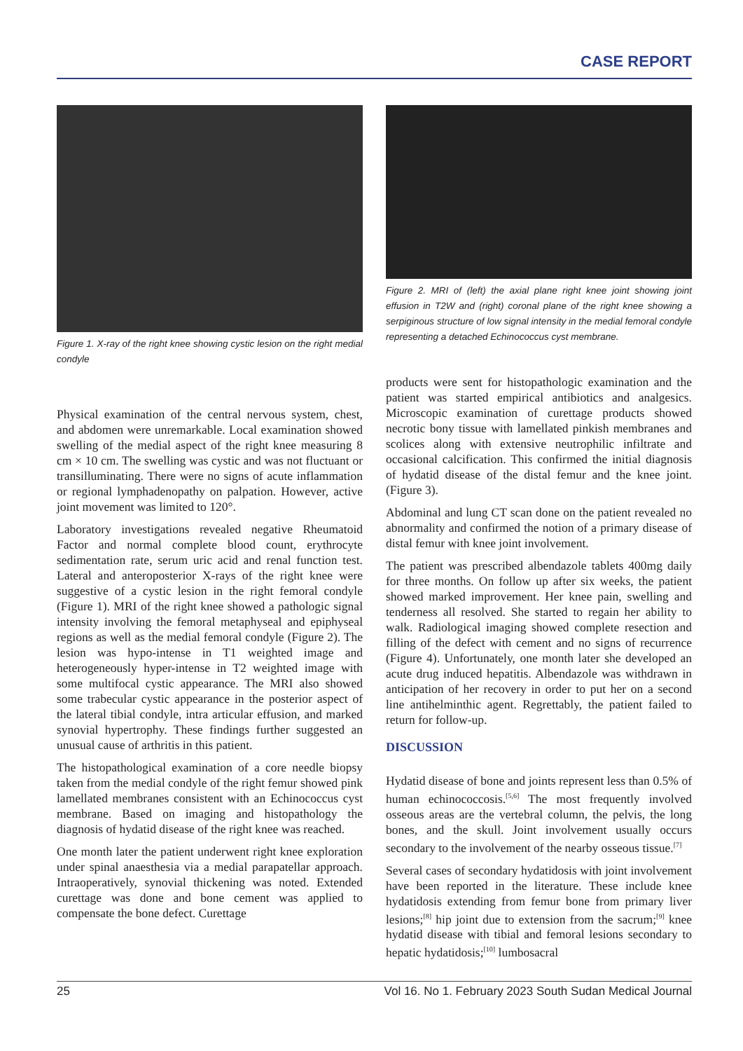CASE REPORT
Figure 1. X-ray of the right knee showing cystic lesion on the right medial condyle
Physical examination of the central nervous system, chest, and abdomen were unremarkable. Local examination showed swelling of the medial aspect of the right knee measuring 8 cm × 10 cm. The swelling was cystic and was not fluctuant or transilluminating. There were no signs of acute inflammation or regional lymphadenopathy on palpation. However, active joint movement was limited to 120°.
Laboratory investigations revealed negative Rheumatoid Factor and normal complete blood count, erythrocyte sedimentation rate, serum uric acid and renal function test. Lateral and anteroposterior X-rays of the right knee were suggestive of a cystic lesion in the right femoral condyle (Figure 1). MRI of the right knee showed a pathologic signal intensity involving the femoral metaphyseal and epiphyseal regions as well as the medial femoral condyle (Figure 2). The lesion was hypo-intense in T1 weighted image and heterogeneously hyper-intense in T2 weighted image with some multifocal cystic appearance. The MRI also showed some trabecular cystic appearance in the posterior aspect of the lateral tibial condyle, intra articular effusion, and marked synovial hypertrophy. These findings further suggested an unusual cause of arthritis in this patient.
The histopathological examination of a core needle biopsy taken from the medial condyle of the right femur showed pink lamellated membranes consistent with an Echinococcus cyst membrane. Based on imaging and histopathology the diagnosis of hydatid disease of the right knee was reached.
One month later the patient underwent right knee exploration under spinal anaesthesia via a medial parapatellar approach. Intraoperatively, synovial thickening was noted. Extended curettage was done and bone cement was applied to compensate the bone defect. Curettage
Figure 2. MRI of (left) the axial plane right knee joint showing joint effusion in T2W and (right) coronal plane of the right knee showing a serpiginous structure of low signal intensity in the medial femoral condyle representing a detached Echinococcus cyst membrane.
products were sent for histopathologic examination and the patient was started empirical antibiotics and analgesics. Microscopic examination of curettage products showed necrotic bony tissue with lamellated pinkish membranes and scolices along with extensive neutrophilic infiltrate and occasional calcification. This confirmed the initial diagnosis of hydatid disease of the distal femur and the knee joint. (Figure 3).
Abdominal and lung CT scan done on the patient revealed no abnormality and confirmed the notion of a primary disease of distal femur with knee joint involvement.
The patient was prescribed albendazole tablets 400mg daily for three months. On follow up after six weeks, the patient showed marked improvement. Her knee pain, swelling and tenderness all resolved. She started to regain her ability to walk. Radiological imaging showed complete resection and filling of the defect with cement and no signs of recurrence (Figure 4). Unfortunately, one month later she developed an acute drug induced hepatitis. Albendazole was withdrawn in anticipation of her recovery in order to put her on a second line antihelminthic agent. Regrettably, the patient failed to return for follow-up.
DISCUSSION
Hydatid disease of bone and joints represent less than 0.5% of human echinococcosis.<sup>[5,6]</sup> The most frequently involved osseous areas are the vertebral column, the pelvis, the long bones, and the skull. Joint involvement usually occurs secondary to the involvement of the nearby osseous tissue.<sup>[7]</sup>
Several cases of secondary hydatidosis with joint involvement have been reported in the literature. These include knee hydatidosis extending from femur bone from primary liver lesions;<sup>[8]</sup> hip joint due to extension from the sacrum;<sup>[9]</sup> knee hydatid disease with tibial and femoral lesions secondary to hepatic hydatidosis;<sup>[10]</sup> lumbosacral
25 Vol 16. No 1. February 2023 South Sudan Medical Journal